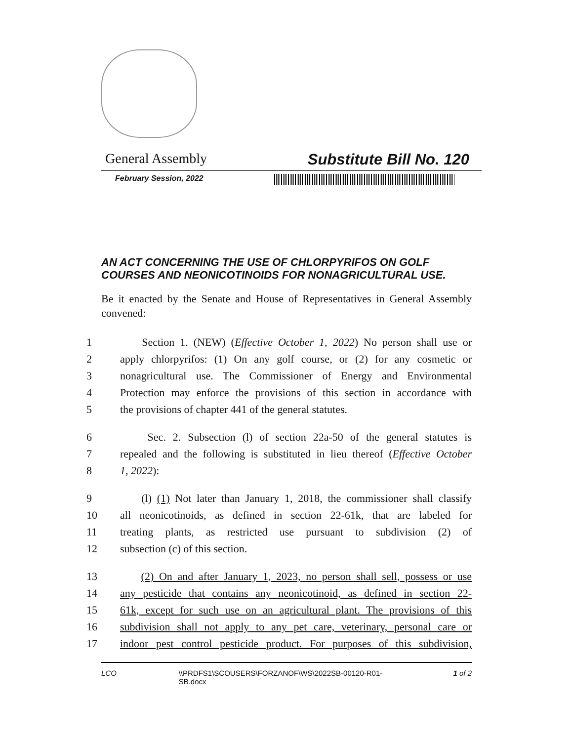General Assembly Substitute Bill No. 120
February Session, 2022
AN ACT CONCERNING THE USE OF CHLORPYRIFOS ON GOLF COURSES AND NEONICOTINOIDS FOR NONAGRICULTURAL USE.
Be it enacted by the Senate and House of Representatives in General Assembly convened:
1 Section 1. (NEW) (Effective October 1, 2022) No person shall use or
2 apply chlorpyrifos: (1) On any golf course, or (2) for any cosmetic or
3 nonagricultural use. The Commissioner of Energy and Environmental
4 Protection may enforce the provisions of this section in accordance with
5 the provisions of chapter 441 of the general statutes.
6 Sec. 2. Subsection (l) of section 22a-50 of the general statutes is
7 repealed and the following is substituted in lieu thereof (Effective October
8 1, 2022):
9 (l) (1) Not later than January 1, 2018, the commissioner shall classify
10 all neonicotinoids, as defined in section 22-61k, that are labeled for
11 treating plants, as restricted use pursuant to subdivision (2) of
12 subsection (c) of this section.
13 (2) On and after January 1, 2023, no person shall sell, possess or use
14 any pesticide that contains any neonicotinoid, as defined in section 22-
15 61k, except for such use on an agricultural plant. The provisions of this
16 subdivision shall not apply to any pet care, veterinary, personal care or
17 indoor pest control pesticide product. For purposes of this subdivision,
LCO \\PRDFS1\SCOUSERS\FORZANOF\WS\2022SB-00120-R01-SB.docx 1 of 2